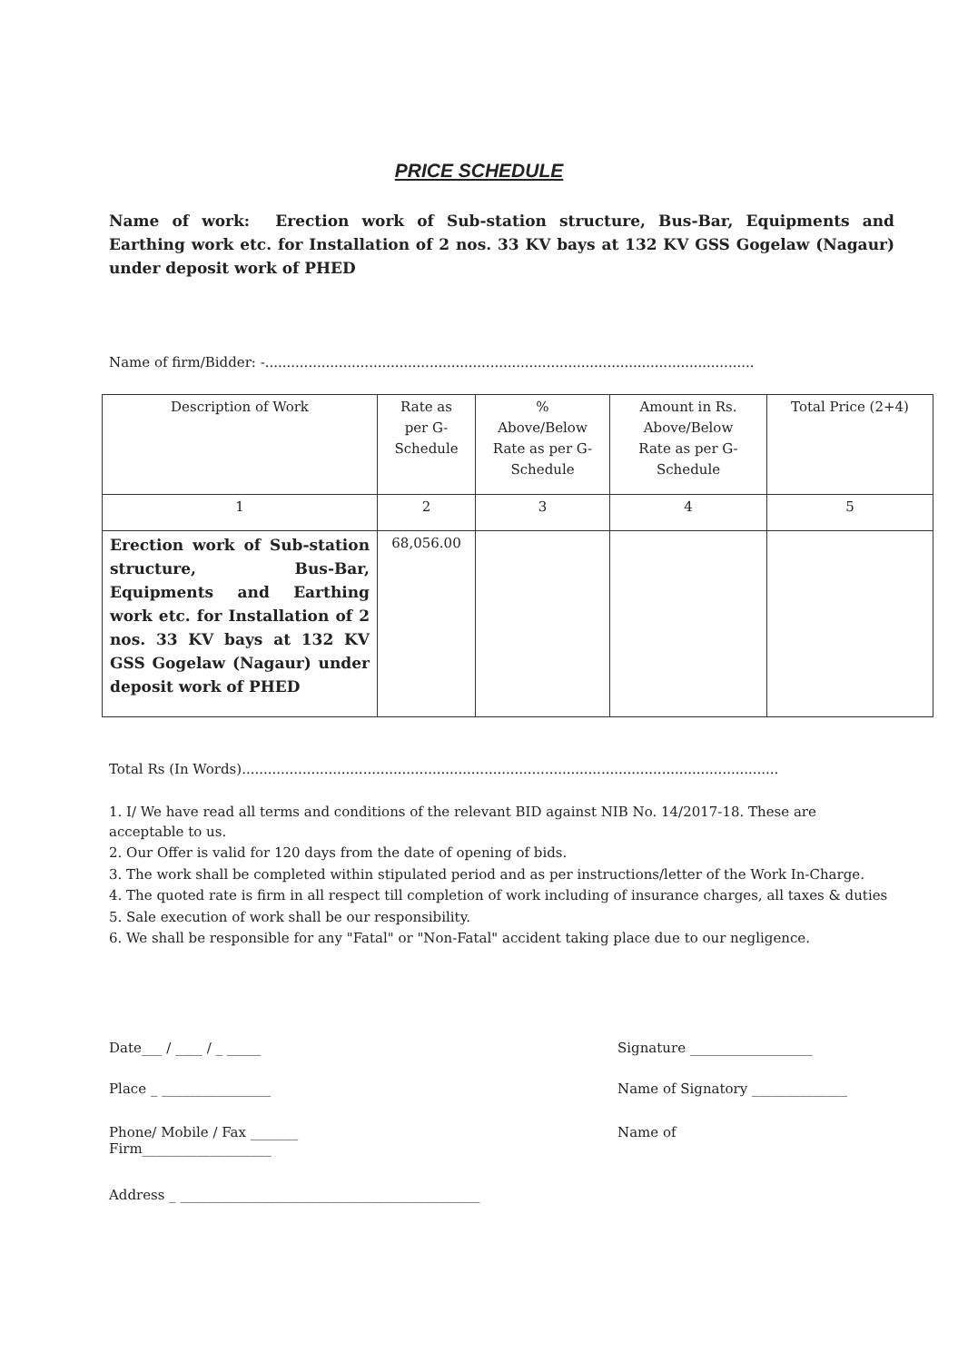PRICE SCHEDULE
Name of work: Erection work of Sub-station structure, Bus-Bar, Equipments and Earthing work etc. for Installation of 2 nos. 33 KV bays at 132 KV GSS Gogelaw (Nagaur) under deposit work of PHED
Name of firm/Bidder: -.................................................................................................................
| Description of Work | Rate as per G- Schedule | % Above/Below Rate as per G- Schedule | Amount in Rs. Above/Below Rate as per G- Schedule | Total Price (2+4) |
| --- | --- | --- | --- | --- |
| 1 | 2 | 3 | 4 | 5 |
| Erection work of Sub-station structure, Bus-Bar, Equipments and Earthing work etc. for Installation of 2 nos. 33 KV bays at 132 KV GSS Gogelaw (Nagaur) under deposit work of PHED | 68,056.00 | | | |
Total Rs (In Words)............................................................................................................................
1. I/ We have read all terms and conditions of the relevant BID against NIB No. 14/2017-18. These are acceptable to us.
2. Our Offer is valid for 120 days from the date of opening of bids.
3. The work shall be completed within stipulated period and as per instructions/letter of the Work In-Charge.
4. The quoted rate is firm in all respect till completion of work including of insurance charges, all taxes & duties
5. Sale execution of work shall be our responsibility.
6. We shall be responsible for any "Fatal" or "Non-Fatal" accident taking place due to our negligence.
Date___ / ____ / _ _____ Signature __________________
Place _ ________________ Name of Signatory ______________
Phone/ Mobile / Fax _______
Firm___________________ Name of
Address _ ____________________________________________